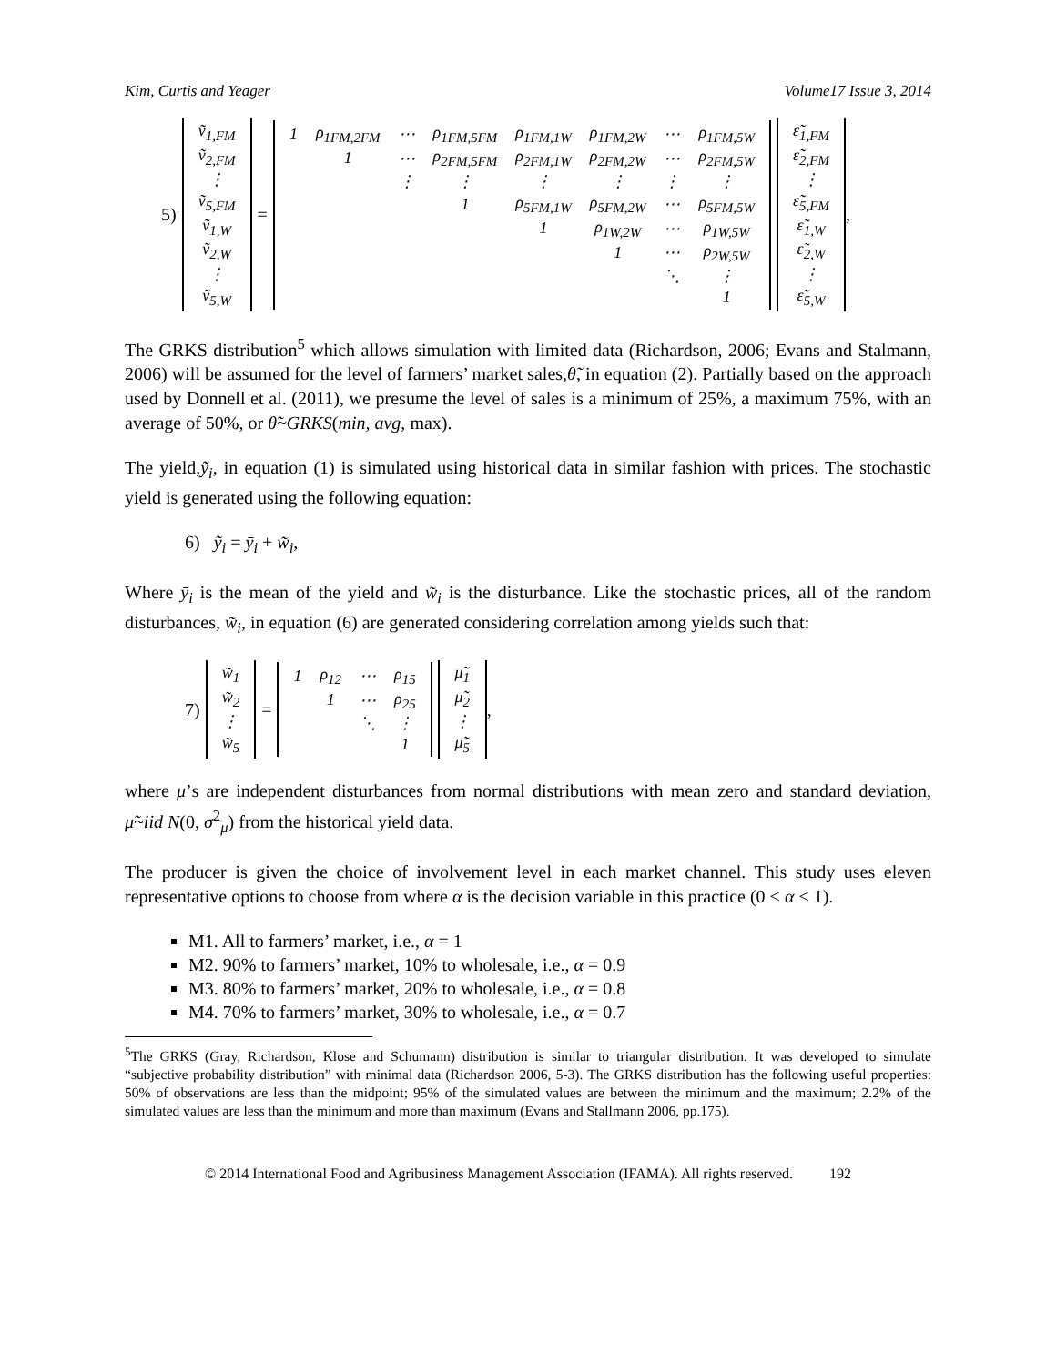Kim, Curtis and Yeager Volume17 Issue 3, 2014
5)
| ṽ<sub>1,FM</sub> |
| ṽ<sub>2,FM</sub> |
| ⋮ |
| ṽ<sub>5,FM</sub> |
| ṽ<sub>1,W</sub> |
| ṽ<sub>2,W</sub> |
| ⋮ |
| ṽ<sub>5,W</sub> |
=
| 1 | ρ<sub>1FM,2FM</sub> | ⋯ | ρ<sub>1FM,5FM</sub> | ρ<sub>1FM,1W</sub> | ρ<sub>1FM,2W</sub> | ⋯ | ρ<sub>1FM,5W</sub> |
| | 1 | ⋯ | ρ<sub>2FM,5FM</sub> | ρ<sub>2FM,1W</sub> | ρ<sub>2FM,2W</sub> | ⋯ | ρ<sub>2FM,5W</sub> |
| | | ⋮ | ⋮ | ⋮ | ⋮ | ⋮ | ⋮ |
| | | | 1 | ρ<sub>5FM,1W</sub> | ρ<sub>5FM,2W</sub> | ⋯ | ρ<sub>5FM,5W</sub> |
| | | | | 1 | ρ<sub>1W,2W</sub> | ⋯ | ρ<sub>1W,5W</sub> |
| | | | | | 1 | ⋯ | ρ<sub>2W,5W</sub> |
| | | | | | | ⋱ | ⋮ |
| | | | | | | | 1 |
| ε̃<sub>1,FM</sub> |
| ε̃<sub>2,FM</sub> |
| ⋮ |
| ε̃<sub>5,FM</sub> |
| ε̃<sub>1,W</sub> |
| ε̃<sub>2,W</sub> |
| ⋮ |
| ε̃<sub>5,W</sub> |
,
The GRKS distribution<sup>5</sup> which allows simulation with limited data (Richardson, 2006; Evans and Stalmann, 2006) will be assumed for the level of farmers’ market sales,θ̃, in equation (2). Partially based on the approach used by Donnell et al. (2011), we presume the level of sales is a minimum of 25%, a maximum 75%, with an average of 50%, or θ̃~GRKS(min, avg, max).
The yield,ỹ<sub>i</sub>, in equation (1) is simulated using historical data in similar fashion with prices. The stochastic yield is generated using the following equation:
6) ỹ<sub>i</sub> = ȳ<sub>i</sub> + w̃<sub>i</sub>,
Where ȳ<sub>i</sub> is the mean of the yield and w̃<sub>i</sub> is the disturbance. Like the stochastic prices, all of the random disturbances, w̃<sub>i</sub>, in equation (6) are generated considering correlation among yields such that:
7)
| w̃<sub>1</sub> |
| w̃<sub>2</sub> |
| ⋮ |
| w̃<sub>5</sub> |
=
| 1 | ρ<sub>12</sub> | ⋯ | ρ<sub>15</sub> |
| | 1 | ⋯ | ρ<sub>25</sub> |
| | | ⋱ | ⋮ |
| | | | 1 |
| μ̃<sub>1</sub> |
| μ̃<sub>2</sub> |
| ⋮ |
| μ̃<sub>5</sub> |
,
where μ’s are independent disturbances from normal distributions with mean zero and standard deviation, μ̃~iid N(0, σ<sup>2</sup><sub>μ</sub>) from the historical yield data.
The producer is given the choice of involvement level in each market channel. This study uses eleven representative options to choose from where α is the decision variable in this practice (0 < α < 1).
M1. All to farmers’ market, i.e., α = 1
M2. 90% to farmers’ market, 10% to wholesale, i.e., α = 0.9
M3. 80% to farmers’ market, 20% to wholesale, i.e., α = 0.8
M4. 70% to farmers’ market, 30% to wholesale, i.e., α = 0.7
<sup>5</sup> The GRKS (Gray, Richardson, Klose and Schumann) distribution is similar to triangular distribution. It was developed to simulate “subjective probability distribution” with minimal data (Richardson 2006, 5-3). The GRKS distribution has the following useful properties: 50% of observations are less than the midpoint; 95% of the simulated values are between the minimum and the maximum; 2.2% of the simulated values are less than the minimum and more than maximum (Evans and Stallmann 2006, pp.175).
© 2014 International Food and Agribusiness Management Association (IFAMA). All rights reserved. 192